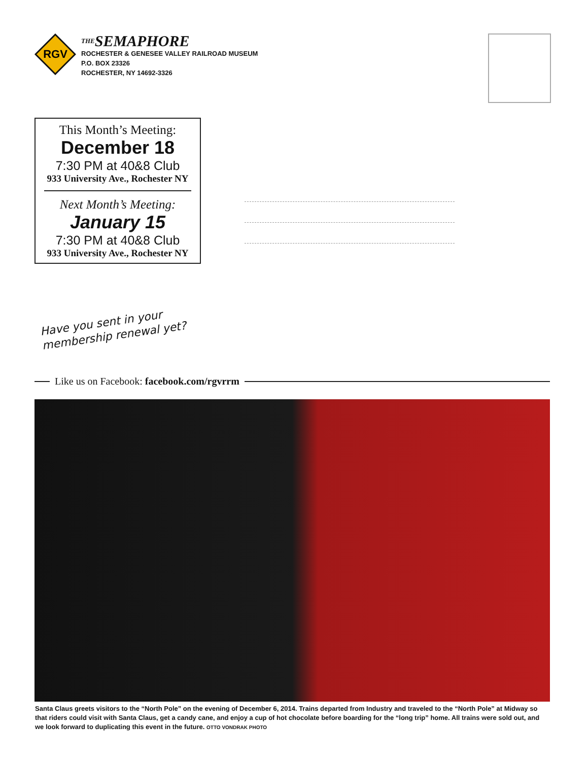RGV
THESEMAPHORE
ROCHESTER & GENESEE VALLEY RAILROAD MUSEUM
P.O. BOX 23326
ROCHESTER, NY 14692-3326
This Month’s Meeting:
December 18
7:30 PM at 40&8 Club
933 University Ave., Rochester NY
Next Month’s Meeting:
January 15
7:30 PM at 40&8 Club
933 University Ave., Rochester NY
Have you sent in your
membership renewal yet?
Like us on Facebook: facebook.com/rgvrrm
Santa Claus greets visitors to the “North Pole” on the evening of December 6, 2014. Trains departed from Industry and traveled to the “North Pole” at Midway so that riders could visit with Santa Claus, get a candy cane, and enjoy a cup of hot chocolate before boarding for the “long trip” home. All trains were sold out, and we look forward to duplicating this event in the future. OTTO VONDRAK PHOTO